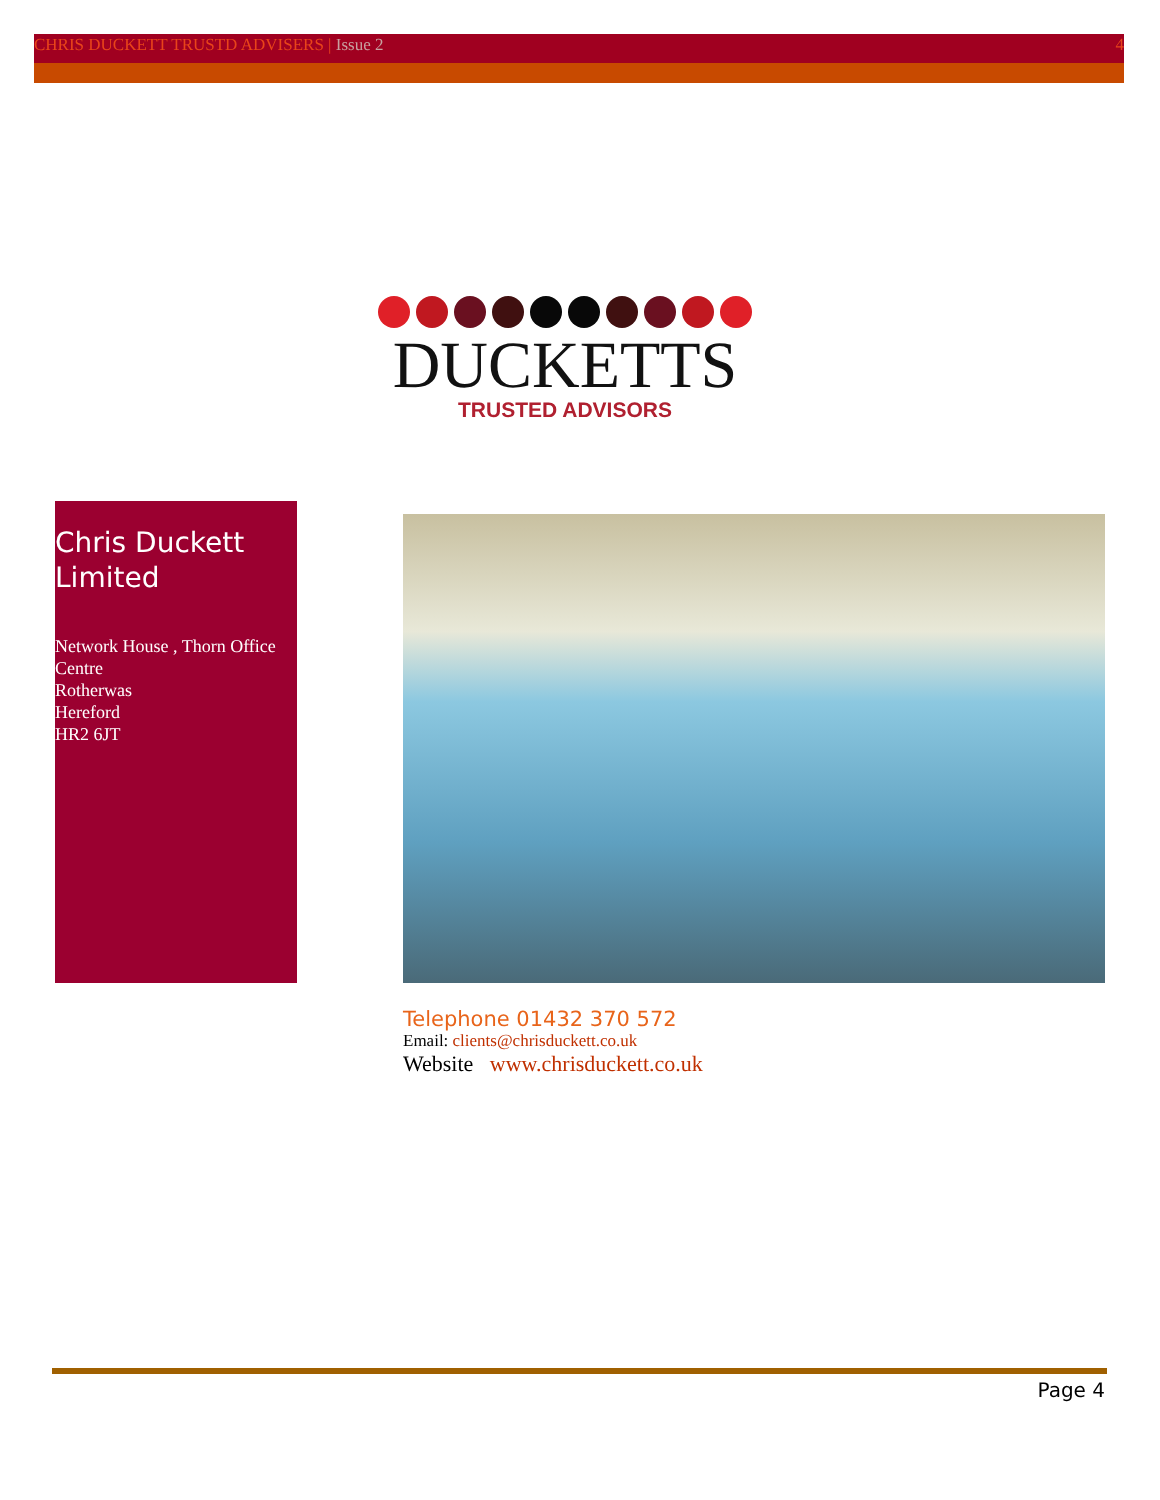CHRIS DUCKETT TRUSTD ADVISERS | Issue 2 4
DUCKETTS
TRUSTED ADVISORS
Chris Duckett Limited
Network House , Thorn Office Centre
Rotherwas
Hereford
HR2 6JT
Telephone 01432 370 572
Email: clients@chrisduckett.co.uk
Website www.chrisduckett.co.uk
Page 4